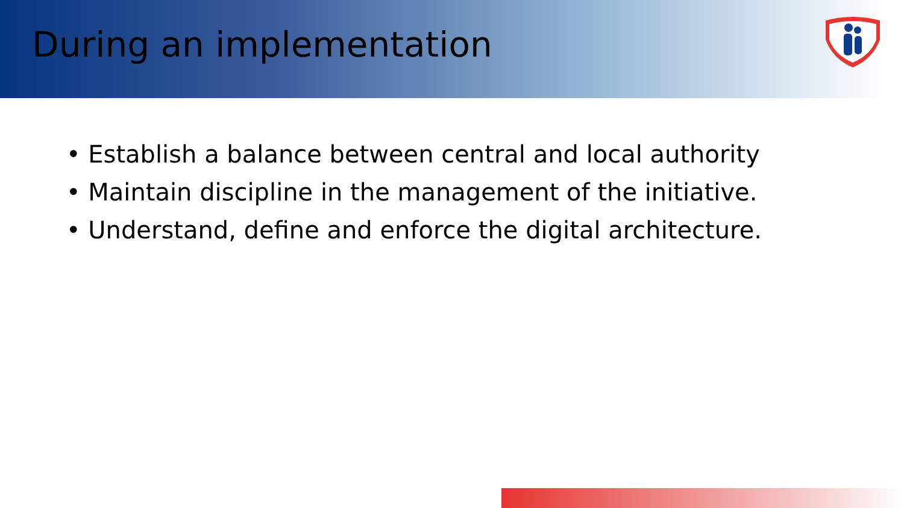During an implementation
• Establish a balance between central and local authority
• Maintain discipline in the management of the initiative.
• Understand, define and enforce the digital architecture.